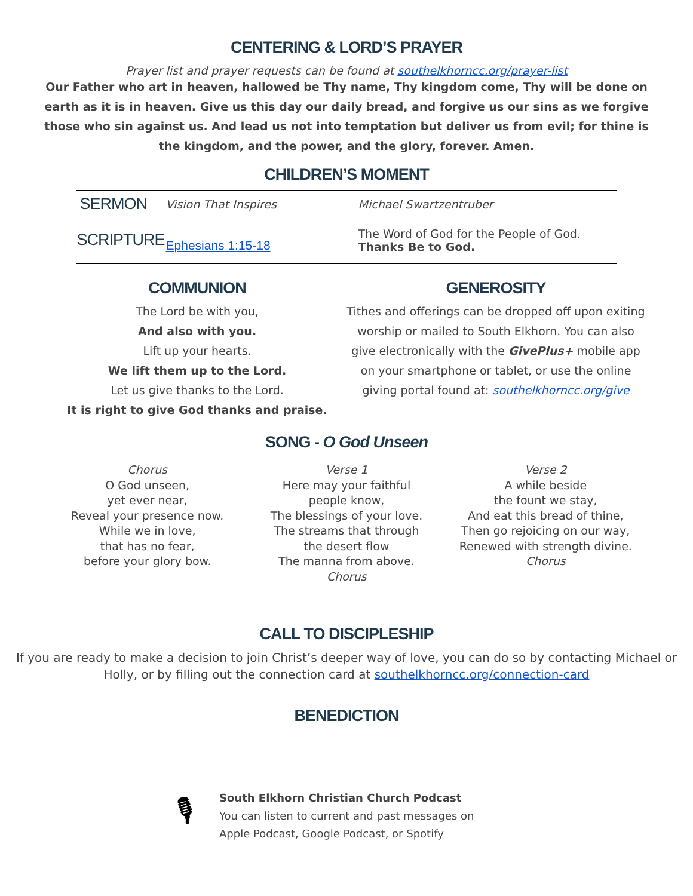CENTERING & LORD’S PRAYER
Prayer list and prayer requests can be found at southelkhorncc.org/prayer-list
Our Father who art in heaven, hallowed be Thy name, Thy kingdom come, Thy will be done on earth as it is in heaven. Give us this day our daily bread, and forgive us our sins as we forgive those who sin against us. And lead us not into temptation but deliver us from evil; for thine is the kingdom, and the power, and the glory, forever. Amen.
CHILDREN’S MOMENT
| SERMON | Vision That Inspires | Michael Swartzentruber |
| SCRIPTURE | Ephesians 1:15-18 | The Word of God for the People of God. Thanks Be to God. |
COMMUNION
The Lord be with you,
And also with you.
Lift up your hearts.
We lift them up to the Lord.
Let us give thanks to the Lord.
It is right to give God thanks and praise.
GENEROSITY
Tithes and offerings can be dropped off upon exiting worship or mailed to South Elkhorn. You can also give electronically with the GivePlus+ mobile app on your smartphone or tablet, or use the online giving portal found at: southelkhorncc.org/give
SONG - O God Unseen
Chorus
O God unseen,
yet ever near,
Reveal your presence now.
While we in love,
that has no fear,
before your glory bow.
Verse 1
Here may your faithful
people know,
The blessings of your love.
The streams that through
the desert flow
The manna from above.
Chorus
Verse 2
A while beside
the fount we stay,
And eat this bread of thine,
Then go rejoicing on our way,
Renewed with strength divine.
Chorus
CALL TO DISCIPLESHIP
If you are ready to make a decision to join Christ’s deeper way of love, you can do so by contacting Michael or Holly, or by filling out the connection card at southelkhorncc.org/connection-card
BENEDICTION
🎙
South Elkhorn Christian Church Podcast
You can listen to current and past messages on
Apple Podcast, Google Podcast, or Spotify